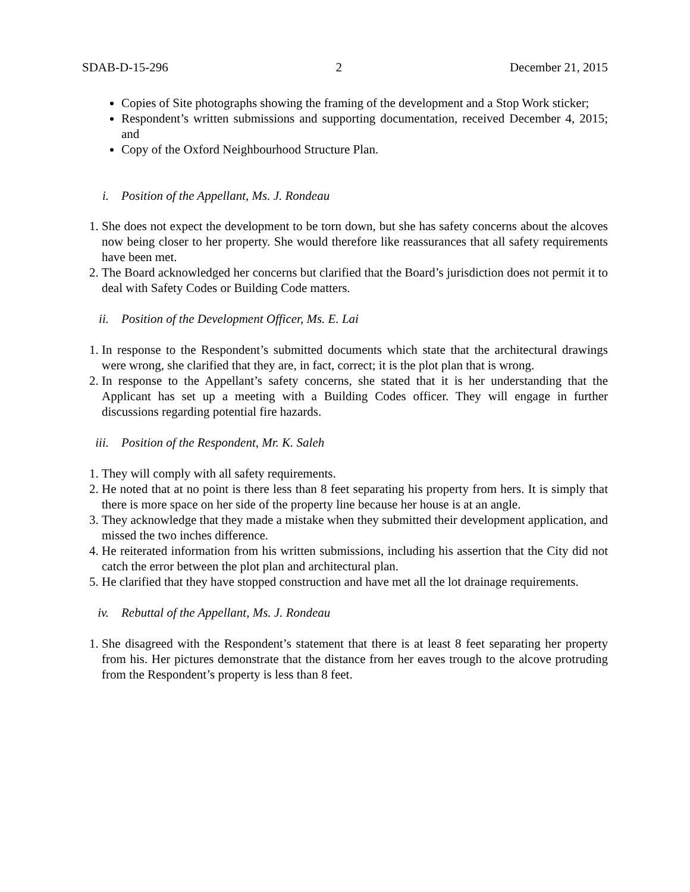SDAB-D-15-296 2 December 21, 2015
Copies of Site photographs showing the framing of the development and a Stop Work sticker;
Respondent’s written submissions and supporting documentation, received December 4, 2015; and
Copy of the Oxford Neighbourhood Structure Plan.
i. Position of the Appellant, Ms. J. Rondeau
1. She does not expect the development to be torn down, but she has safety concerns about the alcoves now being closer to her property. She would therefore like reassurances that all safety requirements have been met.
2. The Board acknowledged her concerns but clarified that the Board’s jurisdiction does not permit it to deal with Safety Codes or Building Code matters.
ii. Position of the Development Officer, Ms. E. Lai
1. In response to the Respondent’s submitted documents which state that the architectural drawings were wrong, she clarified that they are, in fact, correct; it is the plot plan that is wrong.
2. In response to the Appellant’s safety concerns, she stated that it is her understanding that the Applicant has set up a meeting with a Building Codes officer. They will engage in further discussions regarding potential fire hazards.
iii. Position of the Respondent, Mr. K. Saleh
1. They will comply with all safety requirements.
2. He noted that at no point is there less than 8 feet separating his property from hers. It is simply that there is more space on her side of the property line because her house is at an angle.
3. They acknowledge that they made a mistake when they submitted their development application, and missed the two inches difference.
4. He reiterated information from his written submissions, including his assertion that the City did not catch the error between the plot plan and architectural plan.
5. He clarified that they have stopped construction and have met all the lot drainage requirements.
iv. Rebuttal of the Appellant, Ms. J. Rondeau
1. She disagreed with the Respondent’s statement that there is at least 8 feet separating her property from his. Her pictures demonstrate that the distance from her eaves trough to the alcove protruding from the Respondent’s property is less than 8 feet.